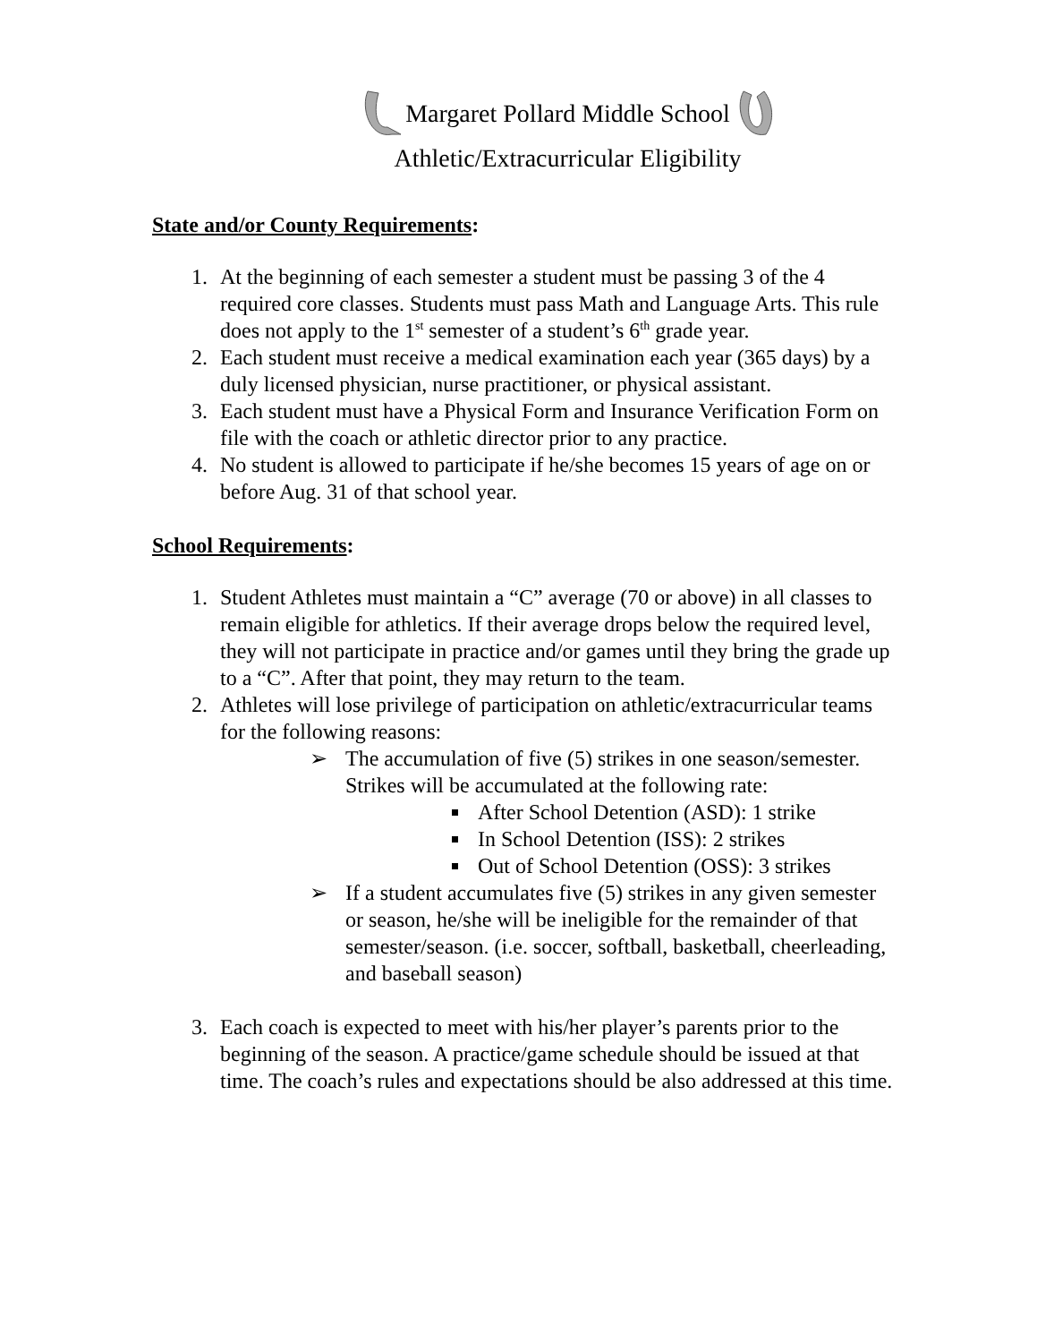Margaret Pollard Middle School
Athletic/Extracurricular Eligibility
State and/or County Requirements:
1. At the beginning of each semester a student must be passing 3 of the 4 required core classes. Students must pass Math and Language Arts. This rule does not apply to the 1<sup>st</sup> semester of a student’s 6<sup>th</sup> grade year.
2. Each student must receive a medical examination each year (365 days) by a duly licensed physician, nurse practitioner, or physical assistant.
3. Each student must have a Physical Form and Insurance Verification Form on file with the coach or athletic director prior to any practice.
4. No student is allowed to participate if he/she becomes 15 years of age on or before Aug. 31 of that school year.
School Requirements:
1. Student Athletes must maintain a “C” average (70 or above) in all classes to remain eligible for athletics. If their average drops below the required level, they will not participate in practice and/or games until they bring the grade up to a “C”. After that point, they may return to the team.
2. Athletes will lose privilege of participation on athletic/extracurricular teams for the following reasons:
➢ The accumulation of five (5) strikes in one season/semester. Strikes will be accumulated at the following rate:
After School Detention (ASD): 1 strike
In School Detention (ISS): 2 strikes
Out of School Detention (OSS): 3 strikes
➢ If a student accumulates five (5) strikes in any given semester or season, he/she will be ineligible for the remainder of that semester/season. (i.e. soccer, softball, basketball, cheerleading, and baseball season)
3. Each coach is expected to meet with his/her player’s parents prior to the beginning of the season. A practice/game schedule should be issued at that time. The coach’s rules and expectations should be also addressed at this time.